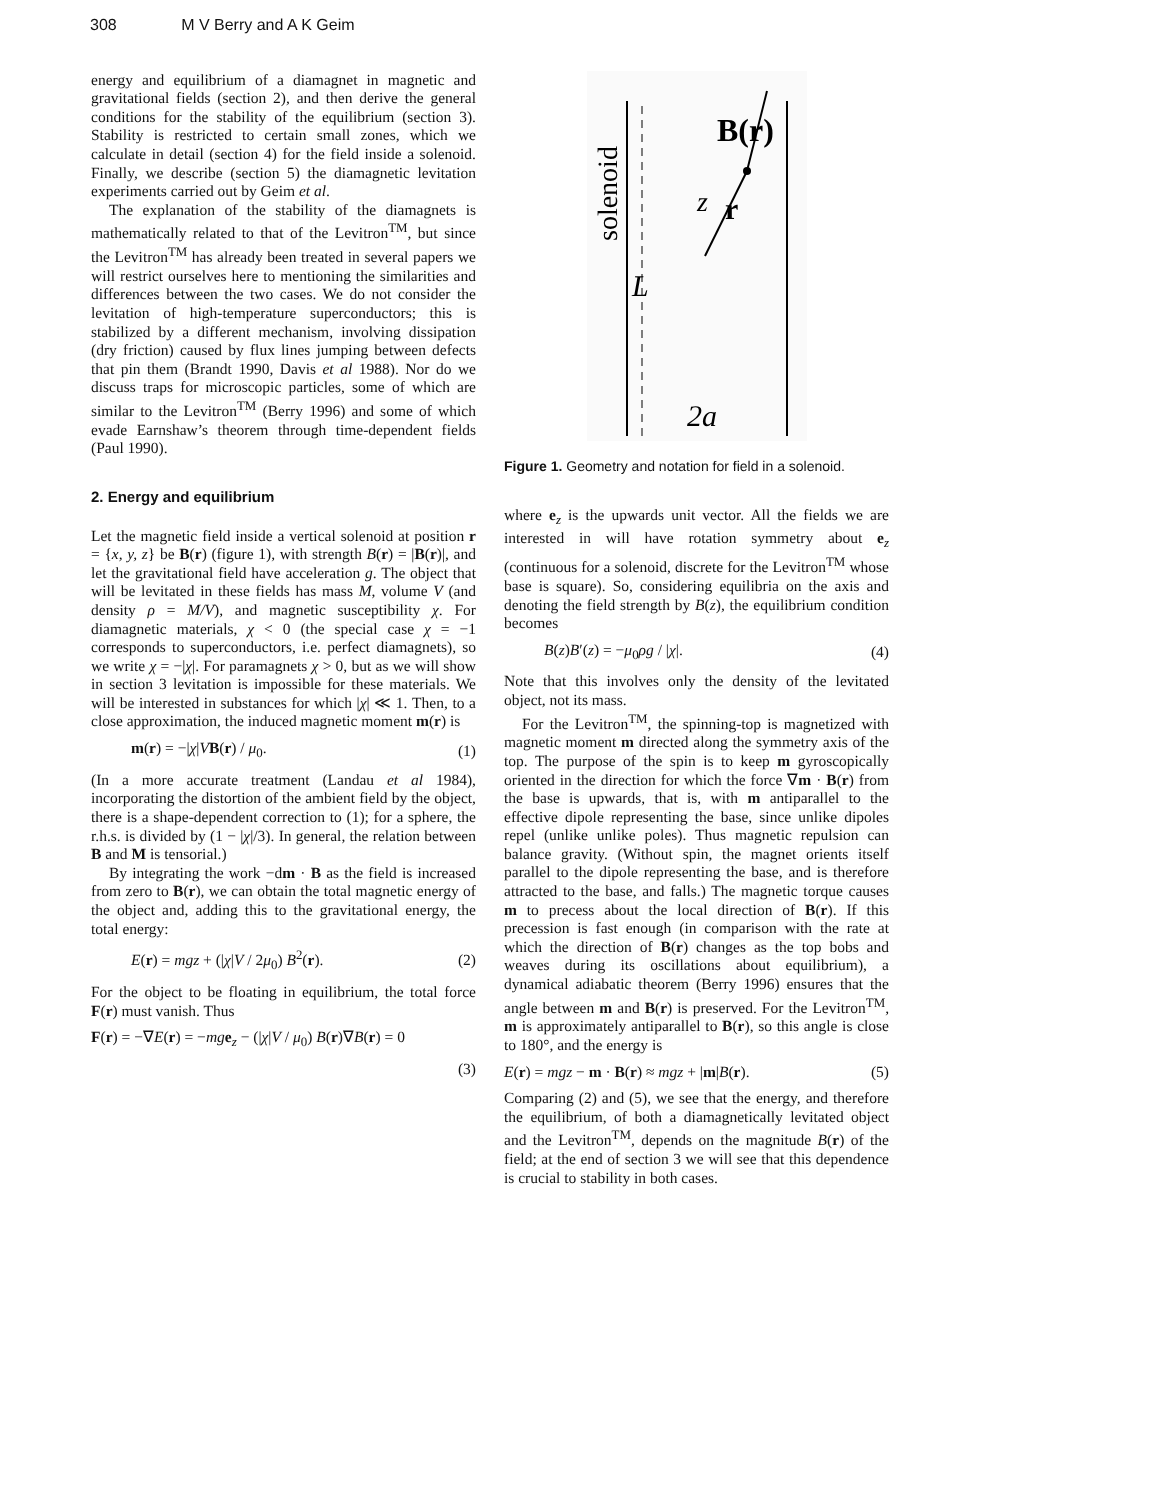308 M V Berry and A K Geim
energy and equilibrium of a diamagnet in magnetic and gravitational fields (section 2), and then derive the general conditions for the stability of the equilibrium (section 3). Stability is restricted to certain small zones, which we calculate in detail (section 4) for the field inside a solenoid. Finally, we describe (section 5) the diamagnetic levitation experiments carried out by Geim et al.
The explanation of the stability of the diamagnets is mathematically related to that of the Levitron<sup>TM</sup>, but since the Levitron<sup>TM</sup> has already been treated in several papers we will restrict ourselves here to mentioning the similarities and differences between the two cases. We do not consider the levitation of high-temperature superconductors; this is stabilized by a different mechanism, involving dissipation (dry friction) caused by flux lines jumping between defects that pin them (Brandt 1990, Davis et al 1988). Nor do we discuss traps for microscopic particles, some of which are similar to the Levitron<sup>TM</sup> (Berry 1996) and some of which evade Earnshaw’s theorem through time-dependent fields (Paul 1990).
2. Energy and equilibrium
Let the magnetic field inside a vertical solenoid at position r = {x, y, z} be B(r) (figure 1), with strength B(r) = |B(r)|, and let the gravitational field have acceleration g. The object that will be levitated in these fields has mass M, volume V (and density ρ = M/V), and magnetic susceptibility χ. For diamagnetic materials, χ < 0 (the special case χ = −1 corresponds to superconductors, i.e. perfect diamagnets), so we write χ = −|χ|. For paramagnets χ > 0, but as we will show in section 3 levitation is impossible for these materials. We will be interested in substances for which |χ| ≪ 1. Then, to a close approximation, the induced magnetic moment m(r) is
m(r) = −|χ|VB(r) / μ<sub>0</sub>. (1)
(In a more accurate treatment (Landau et al 1984), incorporating the distortion of the ambient field by the object, there is a shape-dependent correction to (1); for a sphere, the r.h.s. is divided by (1 − |χ|/3). In general, the relation between B and M is tensorial.)
By integrating the work −dm · B as the field is increased from zero to B(r), we can obtain the total magnetic energy of the object and, adding this to the gravitational energy, the total energy:
E(r) = mgz + (|χ|V / 2μ<sub>0</sub>) B<sup>2</sup>(r). (2)
For the object to be floating in equilibrium, the total force F(r) must vanish. Thus
F(r) = −∇E(r) = −mg e<sub>z</sub> − (|χ|V / μ<sub>0</sub>) B(r)∇B(r) = 0
(3)
B(r)
z
r
solenoid
L
2a
Figure 1. Geometry and notation for field in a solenoid.
where e<sub>z</sub> is the upwards unit vector. All the fields we are interested in will have rotation symmetry about e<sub>z</sub> (continuous for a solenoid, discrete for the Levitron<sup>TM</sup> whose base is square). So, considering equilibria on the axis and denoting the field strength by B(z), the equilibrium condition becomes
B(z)B′(z) = −μ<sub>0</sub>ρg / |χ|. (4)
Note that this involves only the density of the levitated object, not its mass.
For the Levitron<sup>TM</sup>, the spinning-top is magnetized with magnetic moment m directed along the symmetry axis of the top. The purpose of the spin is to keep m gyroscopically oriented in the direction for which the force ∇m · B(r) from the base is upwards, that is, with m antiparallel to the effective dipole representing the base, since unlike dipoles repel (unlike unlike poles). Thus magnetic repulsion can balance gravity. (Without spin, the magnet orients itself parallel to the dipole representing the base, and is therefore attracted to the base, and falls.) The magnetic torque causes m to precess about the local direction of B(r). If this precession is fast enough (in comparison with the rate at which the direction of B(r) changes as the top bobs and weaves during its oscillations about equilibrium), a dynamical adiabatic theorem (Berry 1996) ensures that the angle between m and B(r) is preserved. For the Levitron<sup>TM</sup>, m is approximately antiparallel to B(r), so this angle is close to 180°, and the energy is
E(r) = mgz − m · B(r) ≈ mgz + |m|B(r). (5)
Comparing (2) and (5), we see that the energy, and therefore the equilibrium, of both a diamagnetically levitated object and the Levitron<sup>TM</sup>, depends on the magnitude B(r) of the field; at the end of section 3 we will see that this dependence is crucial to stability in both cases.